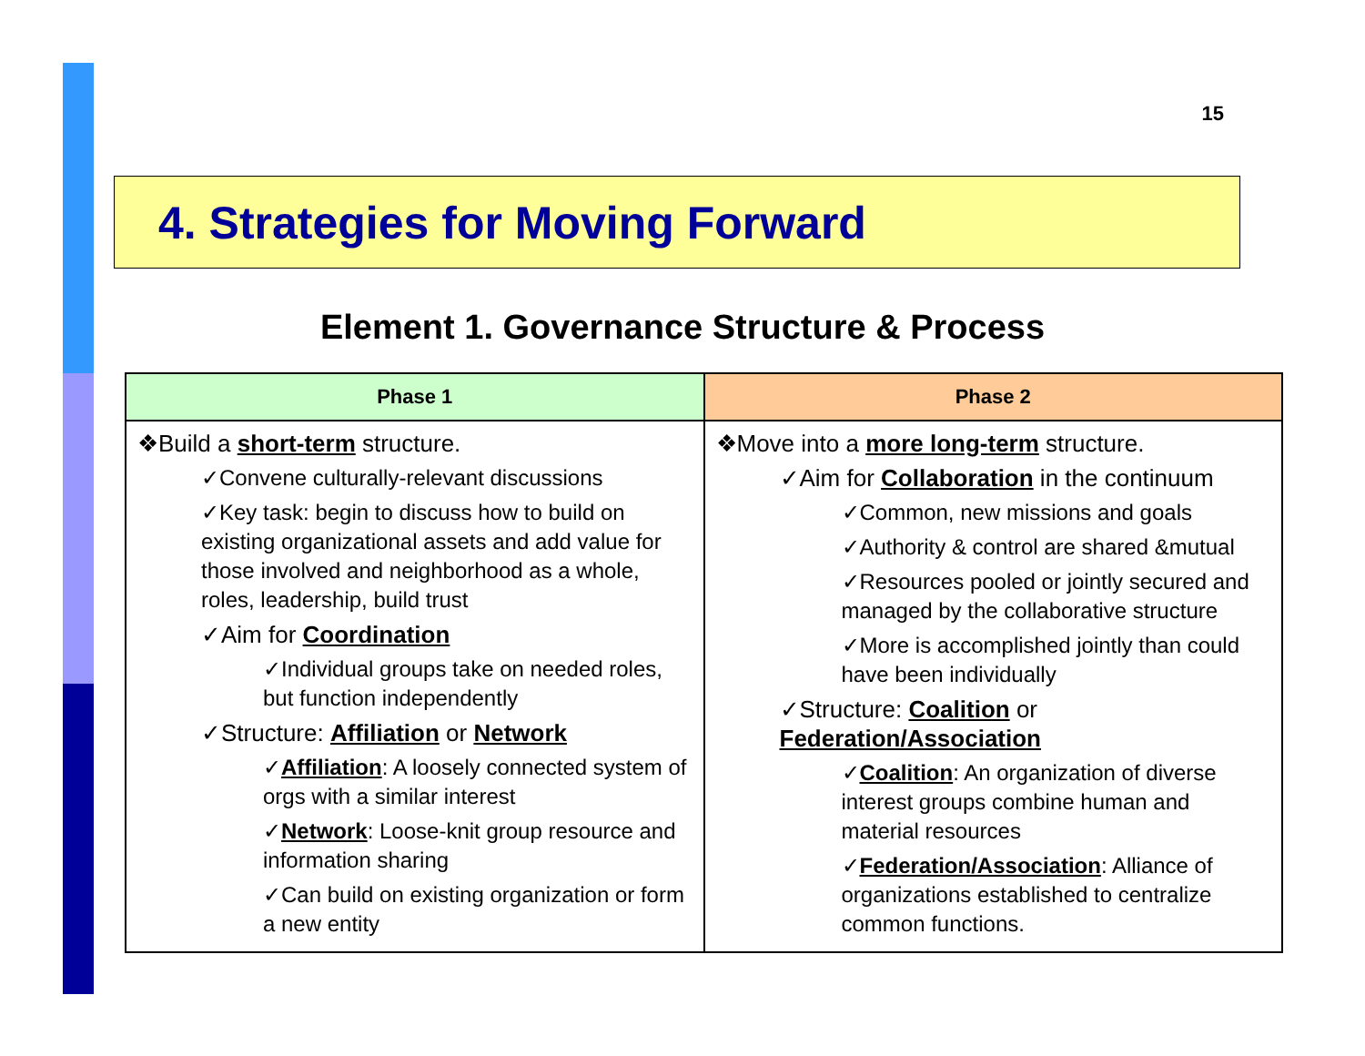15
4. Strategies for Moving Forward
Element 1. Governance Structure & Process
| Phase 1 | Phase 2 |
| --- | --- |
| ❖Build a short-term structure. ✓Convene culturally-relevant discussions ✓Key task: begin to discuss how to build on existing organizational assets and add value for those involved and neighborhood as a whole, roles, leadership, build trust ✓Aim for Coordination ✓Individual groups take on needed roles, but function independently ✓Structure: Affiliation or Network ✓ Affiliation : A loosely connected system of orgs with a similar interest ✓ Network : Loose-knit group resource and information sharing ✓Can build on existing organization or form a new entity | ❖Move into a more long-term structure. ✓Aim for Collaboration in the continuum ✓Common, new missions and goals ✓Authority & control are shared &mutual ✓Resources pooled or jointly secured and managed by the collaborative structure ✓More is accomplished jointly than could have been individually ✓Structure: Coalition or Federation/Association ✓ Coalition : An organization of diverse interest groups combine human and material resources ✓ Federation/Association : Alliance of organizations established to centralize common functions. |